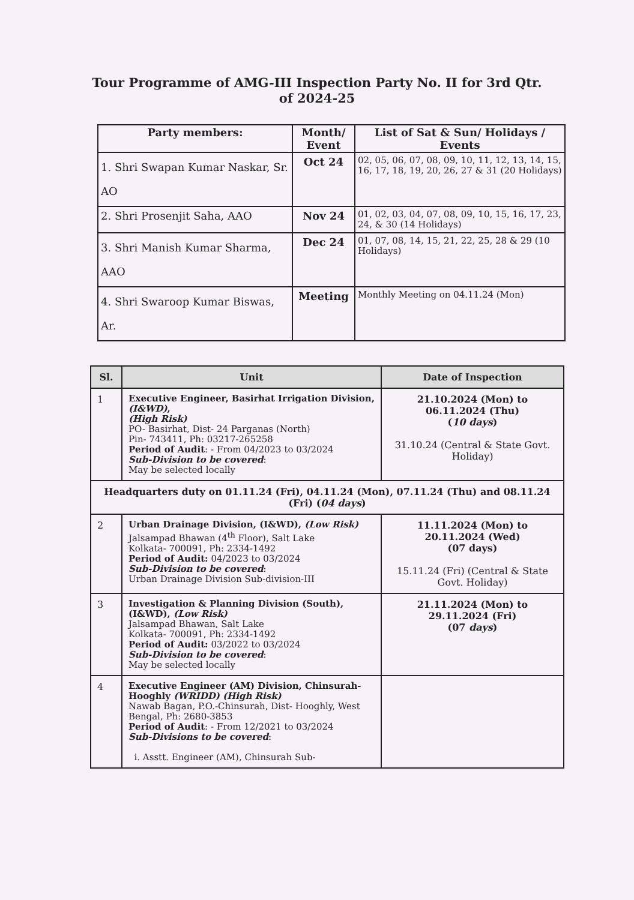Tour Programme of AMG-III Inspection Party No. II for 3rd Qtr.
of 2024-25
| Party members: | Month/ Event | List of Sat & Sun/ Holidays / Events |
| --- | --- | --- |
| 1. Shri Swapan Kumar Naskar, Sr. AO | Oct 24 | 02, 05, 06, 07, 08, 09, 10, 11, 12, 13, 14, 15, 16, 17, 18, 19, 20, 26, 27 & 31 (20 Holidays) |
| 2. Shri Prosenjit Saha, AAO | Nov 24 | 01, 02, 03, 04, 07, 08, 09, 10, 15, 16, 17, 23, 24, & 30 (14 Holidays) |
| 3. Shri Manish Kumar Sharma, AAO | Dec 24 | 01, 07, 08, 14, 15, 21, 22, 25, 28 & 29 (10 Holidays) |
| 4. Shri Swaroop Kumar Biswas, Ar. | Meeting | Monthly Meeting on 04.11.24 (Mon) |
| Sl. | Unit | Date of Inspection |
| --- | --- | --- |
| 1 | Executive Engineer, Basirhat Irrigation Division, (I&WD) , (High Risk) PO- Basirhat, Dist- 24 Parganas (North) Pin- 743411, Ph: 03217-265258 Period of Audit : - From 04/2023 to 03/2024 Sub-Division to be covered : May be selected locally | 21.10.2024 (Mon) to 06.11.2024 (Thu) ( 10 days ) 31.10.24 (Central & State Govt. Holiday) |
| Headquarters duty on 01.11.24 (Fri), 04.11.24 (Mon), 07.11.24 (Thu) and 08.11.24 (Fri) ( 04 days ) | | |
| 2 | Urban Drainage Division, (I&WD), (Low Risk) Jalsampad Bhawan (4<sup>th</sup> Floor), Salt Lake Kolkata- 700091, Ph: 2334-1492 Period of Audit: 04/2023 to 03/2024 Sub-Division to be covered : Urban Drainage Division Sub-division-III | 11.11.2024 (Mon) to 20.11.2024 (Wed) (07 days) 15.11.24 (Fri) (Central & State Govt. Holiday) |
| 3 | Investigation & Planning Division (South), (I&WD), (Low Risk) Jalsampad Bhawan, Salt Lake Kolkata- 700091, Ph: 2334-1492 Period of Audit: 03/2022 to 03/2024 Sub-Division to be covered : May be selected locally | 21.11.2024 (Mon) to 29.11.2024 (Fri) (07 days ) |
| 4 | Executive Engineer (AM) Division, Chinsurah-Hooghly (WRIDD) (High Risk) Nawab Bagan, P.O.-Chinsurah, Dist- Hooghly, West Bengal, Ph: 2680-3853 Period of Audit : - From 12/2021 to 03/2024 Sub-Divisions to be covered : i. Asstt. Engineer (AM), Chinsurah Sub- | |